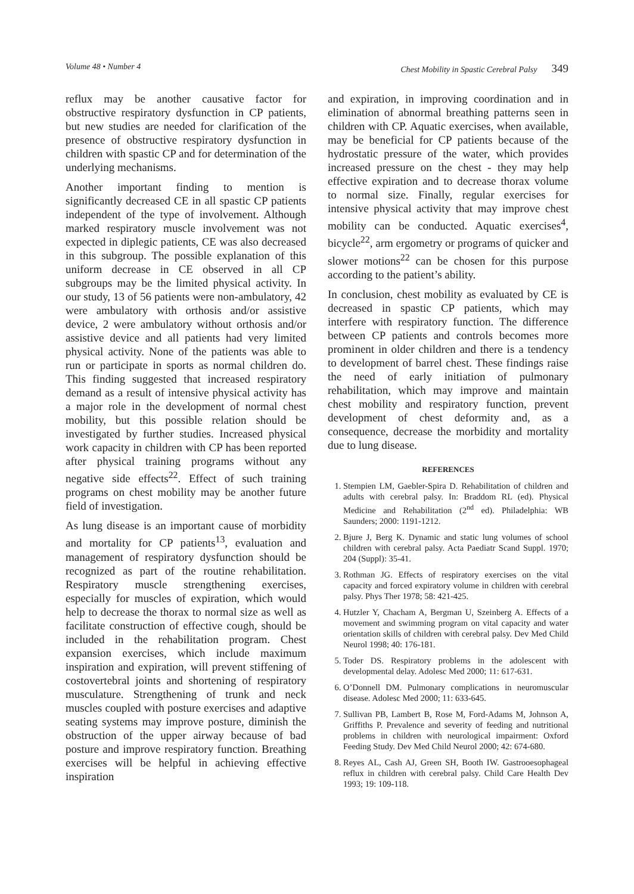Volume 48 • Number 4 Chest Mobility in Spastic Cerebral Palsy 349
reflux may be another causative factor for obstructive respiratory dysfunction in CP patients, but new studies are needed for clarification of the presence of obstructive respiratory dysfunction in children with spastic CP and for determination of the underlying mechanisms.
Another important finding to mention is significantly decreased CE in all spastic CP patients independent of the type of involvement. Although marked respiratory muscle involvement was not expected in diplegic patients, CE was also decreased in this subgroup. The possible explanation of this uniform decrease in CE observed in all CP subgroups may be the limited physical activity. In our study, 13 of 56 patients were non-ambulatory, 42 were ambulatory with orthosis and/or assistive device, 2 were ambulatory without orthosis and/or assistive device and all patients had very limited physical activity. None of the patients was able to run or participate in sports as normal children do. This finding suggested that increased respiratory demand as a result of intensive physical activity has a major role in the development of normal chest mobility, but this possible relation should be investigated by further studies. Increased physical work capacity in children with CP has been reported after physical training programs without any negative side effects<sup>22</sup>. Effect of such training programs on chest mobility may be another future field of investigation.
As lung disease is an important cause of morbidity and mortality for CP patients<sup>13</sup>, evaluation and management of respiratory dysfunction should be recognized as part of the routine rehabilitation. Respiratory muscle strengthening exercises, especially for muscles of expiration, which would help to decrease the thorax to normal size as well as facilitate construction of effective cough, should be included in the rehabilitation program. Chest expansion exercises, which include maximum inspiration and expiration, will prevent stiffening of costovertebral joints and shortening of respiratory musculature. Strengthening of trunk and neck muscles coupled with posture exercises and adaptive seating systems may improve posture, diminish the obstruction of the upper airway because of bad posture and improve respiratory function. Breathing exercises will be helpful in achieving effective inspiration
and expiration, in improving coordination and in elimination of abnormal breathing patterns seen in children with CP. Aquatic exercises, when available, may be beneficial for CP patients because of the hydrostatic pressure of the water, which provides increased pressure on the chest - they may help effective expiration and to decrease thorax volume to normal size. Finally, regular exercises for intensive physical activity that may improve chest mobility can be conducted. Aquatic exercises<sup>4</sup>, bicycle<sup>22</sup>, arm ergometry or programs of quicker and slower motions<sup>22</sup> can be chosen for this purpose according to the patient’s ability.
In conclusion, chest mobility as evaluated by CE is decreased in spastic CP patients, which may interfere with respiratory function. The difference between CP patients and controls becomes more prominent in older children and there is a tendency to development of barrel chest. These findings raise the need of early initiation of pulmonary rehabilitation, which may improve and maintain chest mobility and respiratory function, prevent development of chest deformity and, as a consequence, decrease the morbidity and mortality due to lung disease.
REFERENCES
1. Stempien LM, Gaebler-Spira D. Rehabilitation of children and adults with cerebral palsy. In: Braddom RL (ed). Physical Medicine and Rehabilitation (2<sup>nd</sup> ed). Philadelphia: WB Saunders; 2000: 1191-1212.
2. Bjure J, Berg K. Dynamic and static lung volumes of school children with cerebral palsy. Acta Paediatr Scand Suppl. 1970; 204 (Suppl): 35-41.
3. Rothman JG. Effects of respiratory exercises on the vital capacity and forced expiratory volume in children with cerebral palsy. Phys Ther 1978; 58: 421-425.
4. Hutzler Y, Chacham A, Bergman U, Szeinberg A. Effects of a movement and swimming program on vital capacity and water orientation skills of children with cerebral palsy. Dev Med Child Neurol 1998; 40: 176-181.
5. Toder DS. Respiratory problems in the adolescent with developmental delay. Adolesc Med 2000; 11: 617-631.
6. O’Donnell DM. Pulmonary complications in neuromuscular disease. Adolesc Med 2000; 11: 633-645.
7. Sullivan PB, Lambert B, Rose M, Ford-Adams M, Johnson A, Griffiths P. Prevalence and severity of feeding and nutritional problems in children with neurological impairment: Oxford Feeding Study. Dev Med Child Neurol 2000; 42: 674-680.
8. Reyes AL, Cash AJ, Green SH, Booth IW. Gastrooesophageal reflux in children with cerebral palsy. Child Care Health Dev 1993; 19: 109-118.